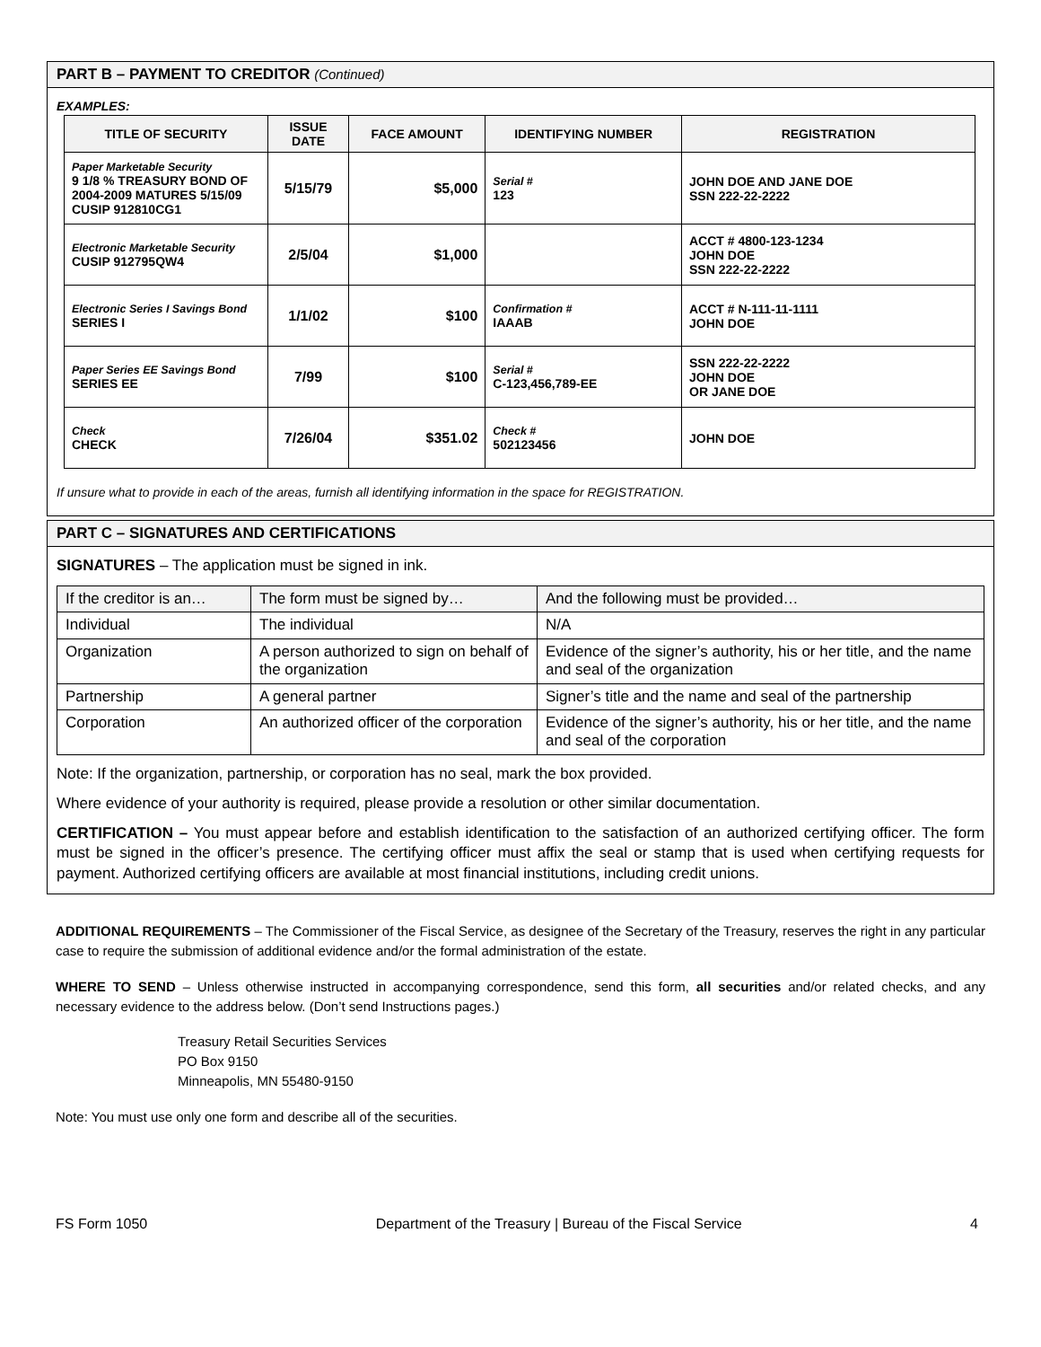PART B – PAYMENT TO CREDITOR (Continued)
EXAMPLES:
| TITLE OF SECURITY | ISSUE DATE | FACE AMOUNT | IDENTIFYING NUMBER | REGISTRATION |
| --- | --- | --- | --- | --- |
| Paper Marketable Security 9 1/8 % TREASURY BOND OF 2004-2009 MATURES 5/15/09 CUSIP 912810CG1 | 5/15/79 | $5,000 | Serial # 123 | JOHN DOE AND JANE DOE SSN 222-22-2222 |
| Electronic Marketable Security CUSIP 912795QW4 | 2/5/04 | $1,000 | | ACCT # 4800-123-1234 JOHN DOE SSN 222-22-2222 |
| Electronic Series I Savings Bond SERIES I | 1/1/02 | $100 | Confirmation # IAAAB | ACCT # N-111-11-1111 JOHN DOE |
| Paper Series EE Savings Bond SERIES EE | 7/99 | $100 | Serial # C-123,456,789-EE | SSN 222-22-2222 JOHN DOE OR JANE DOE |
| Check CHECK | 7/26/04 | $351.02 | Check # 502123456 | JOHN DOE |
If unsure what to provide in each of the areas, furnish all identifying information in the space for REGISTRATION.
PART C – SIGNATURES AND CERTIFICATIONS
SIGNATURES – The application must be signed in ink.
| If the creditor is an… | The form must be signed by… | And the following must be provided… |
| Individual | The individual | N/A |
| Organization | A person authorized to sign on behalf of the organization | Evidence of the signer’s authority, his or her title, and the name and seal of the organization |
| Partnership | A general partner | Signer’s title and the name and seal of the partnership |
| Corporation | An authorized officer of the corporation | Evidence of the signer’s authority, his or her title, and the name and seal of the corporation |
Note: If the organization, partnership, or corporation has no seal, mark the box provided.
Where evidence of your authority is required, please provide a resolution or other similar documentation.
CERTIFICATION – You must appear before and establish identification to the satisfaction of an authorized certifying officer. The form must be signed in the officer’s presence. The certifying officer must affix the seal or stamp that is used when certifying requests for payment. Authorized certifying officers are available at most financial institutions, including credit unions.
ADDITIONAL REQUIREMENTS – The Commissioner of the Fiscal Service, as designee of the Secretary of the Treasury, reserves the right in any particular case to require the submission of additional evidence and/or the formal administration of the estate.
WHERE TO SEND – Unless otherwise instructed in accompanying correspondence, send this form, all securities and/or related checks, and any necessary evidence to the address below. (Don’t send Instructions pages.)
Treasury Retail Securities Services
PO Box 9150
Minneapolis, MN 55480-9150
Note: You must use only one form and describe all of the securities.
FS Form 1050 Department of the Treasury | Bureau of the Fiscal Service 4